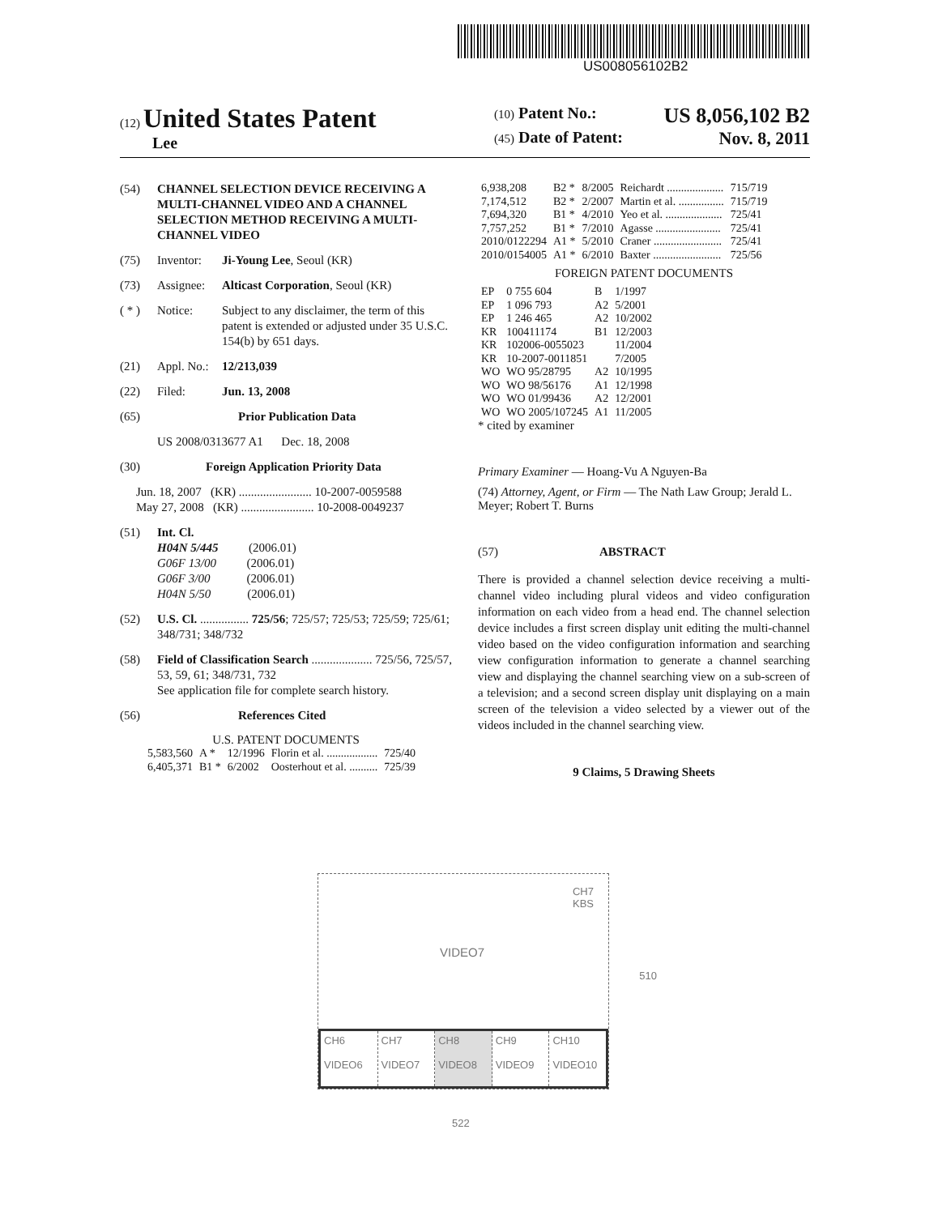US008056102B2
(12) United States Patent
Lee
(10) Patent No.: US 8,056,102 B2
(45) Date of Patent: Nov. 8, 2011
(54) CHANNEL SELECTION DEVICE RECEIVING A MULTI-CHANNEL VIDEO AND A CHANNEL SELECTION METHOD RECEIVING A MULTI-CHANNEL VIDEO
(75) Inventor: Ji-Young Lee, Seoul (KR)
(73) Assignee: Alticast Corporation, Seoul (KR)
( * ) Notice: Subject to any disclaimer, the term of this patent is extended or adjusted under 35 U.S.C. 154(b) by 651 days.
(21) Appl. No.: 12/213,039
(22) Filed: Jun. 13, 2008
(65) Prior Publication Data
US 2008/0313677 A1 Dec. 18, 2008
(30) Foreign Application Priority Data
Jun. 18, 2007 (KR) ........................ 10-2007-0059588
May 27, 2008 (KR) ........................ 10-2008-0049237
(51) Int. Cl.
H04N 5/445 (2006.01)
G06F 13/00 (2006.01)
G06F 3/00 (2006.01)
H04N 5/50 (2006.01)
(52) U.S. Cl. ................ 725/56; 725/57; 725/53; 725/59; 725/61; 348/731; 348/732
(58) Field of Classification Search .................... 725/56, 725/57, 53, 59, 61; 348/731, 732
See application file for complete search history.
(56) References Cited
U.S. PATENT DOCUMENTS
| 5,583,560 | A * | 12/1996 | Florin et al. .................. | 725/40 |
| 6,405,371 | B1 * | 6/2002 | Oosterhout et al. .......... | 725/39 |
| 6,938,208 | B2 * | 8/2005 | Reichardt .................... | 715/719 |
| 7,174,512 | B2 * | 2/2007 | Martin et al. ................ | 715/719 |
| 7,694,320 | B1 * | 4/2010 | Yeo et al. .................... | 725/41 |
| 7,757,252 | B1 * | 7/2010 | Agasse ....................... | 725/41 |
| 2010/0122294 | A1 * | 5/2010 | Craner ........................ | 725/41 |
| 2010/0154005 | A1 * | 6/2010 | Baxter ........................ | 725/56 |
FOREIGN PATENT DOCUMENTS
| EP | 0 755 604 | B | 1/1997 |
| EP | 1 096 793 | A2 | 5/2001 |
| EP | 1 246 465 | A2 | 10/2002 |
| KR | 100411174 | B1 | 12/2003 |
| KR | 102006-0055023 | | 11/2004 |
| KR | 10-2007-0011851 | | 7/2005 |
| WO | WO 95/28795 | A2 | 10/1995 |
| WO | WO 98/56176 | A1 | 12/1998 |
| WO | WO 01/99436 | A2 | 12/2001 |
| WO | WO 2005/107245 | A1 | 11/2005 |
* cited by examiner
Primary Examiner — Hoang-Vu A Nguyen-Ba
(74) Attorney, Agent, or Firm — The Nath Law Group; Jerald L. Meyer; Robert T. Burns
(57) ABSTRACT
There is provided a channel selection device receiving a multi-channel video including plural videos and video configuration information on each video from a head end. The channel selection device includes a first screen display unit editing the multi-channel video based on the video configuration information and searching view configuration information to generate a channel searching view and displaying the channel searching view on a sub-screen of a television; and a second screen display unit displaying on a main screen of the television a video selected by a viewer out of the videos included in the channel searching view.
9 Claims, 5 Drawing Sheets
CH7
KBS
VIDEO7
510
CH6
VIDEO6
CH7
VIDEO7
CH8
VIDEO8
CH9
VIDEO9
CH10
VIDEO10
522